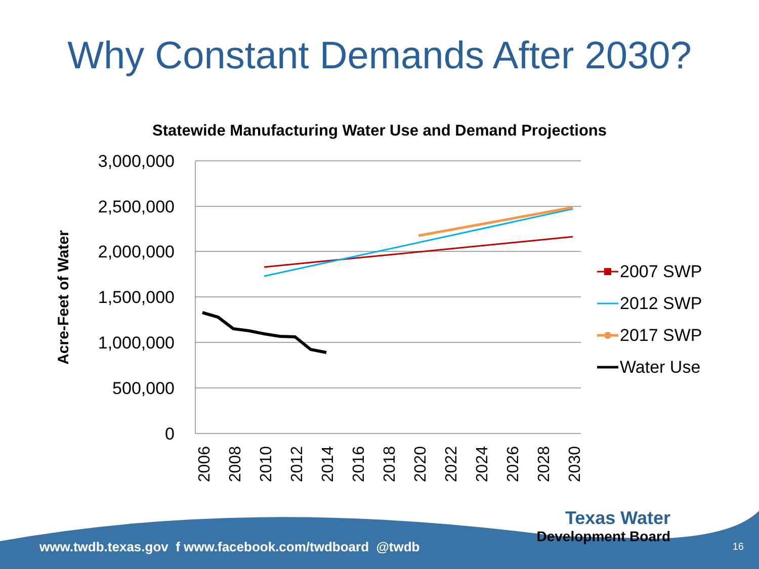Why Constant Demands After 2030?
Statewide Manufacturing Water Use and Demand Projections
3,000,000
2,500,000
2,000,000
1,500,000
1,000,000
500,000
0
Acre-Feet of Water
2006
2008
2010
2012
2014
2016
2018
2020
2022
2024
2026
2028
2030
2007 SWP
2012 SWP
2017 SWP
Water Use
www.twdb.texas.gov f www.facebook.com/twdboard @twdb
Texas Water
Development Board
16